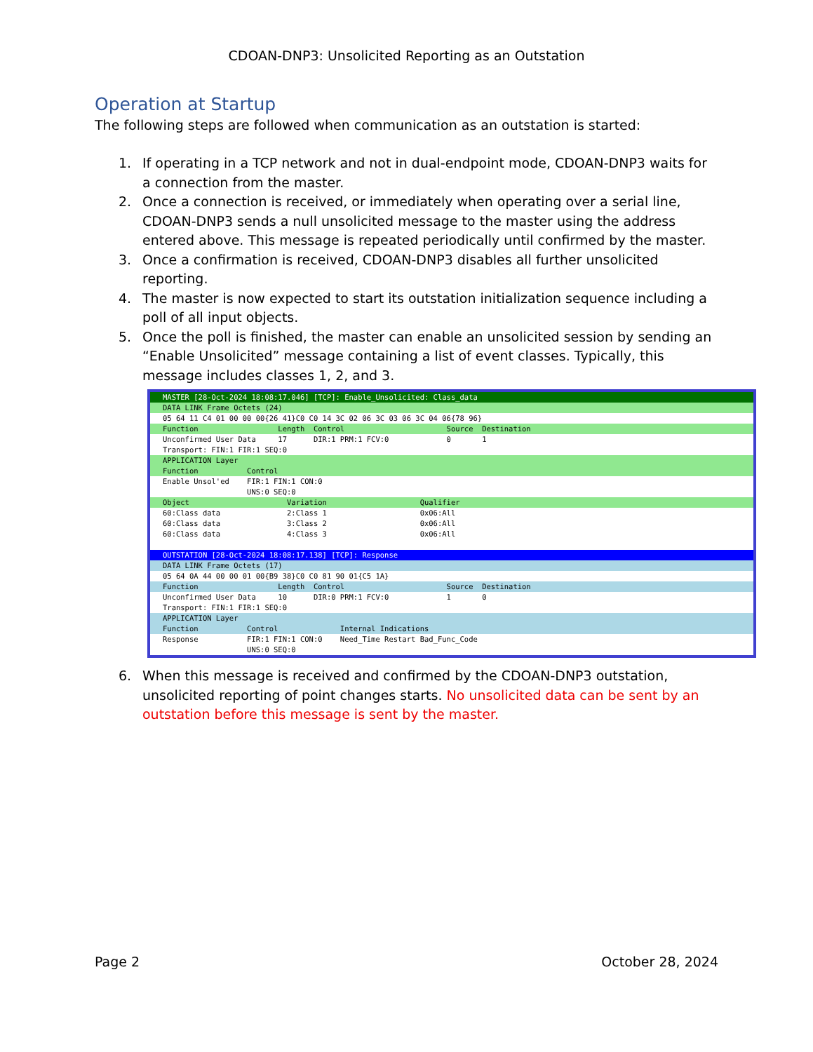CDOAN-DNP3: Unsolicited Reporting as an Outstation
Operation at Startup
The following steps are followed when communication as an outstation is started:
1. If operating in a TCP network and not in dual-endpoint mode, CDOAN-DNP3 waits for a connection from the master.
2. Once a connection is received, or immediately when operating over a serial line, CDOAN-DNP3 sends a null unsolicited message to the master using the address entered above. This message is repeated periodically until confirmed by the master.
3. Once a confirmation is received, CDOAN-DNP3 disables all further unsolicited reporting.
4. The master is now expected to start its outstation initialization sequence including a poll of all input objects.
5. Once the poll is finished, the master can enable an unsolicited session by sending an “Enable Unsolicited” message containing a list of event classes. Typically, this message includes classes 1, 2, and 3.
MASTER [28-Oct-2024 18:08:17.046] [TCP]: Enable_Unsolicited: Class_data
DATA LINK Frame Octets (24)
05 64 11 C4 01 00 00 00{26 41}C0 C0 14 3C 02 06 3C 03 06 3C 04 06{78 96}
Function Length Control Source Destination
Unconfirmed User Data 17 DIR:1 PRM:1 FCV:0 0 1
Transport: FIN:1 FIR:1 SEQ:0
APPLICATION Layer
Function Control
Enable Unsol'ed FIR:1 FIN:1 CON:0
UNS:0 SEQ:0
Object Variation Qualifier
60:Class data 2:Class 1 0x06:All
60:Class data 3:Class 2 0x06:All
60:Class data 4:Class 3 0x06:All
OUTSTATION [28-Oct-2024 18:08:17.138] [TCP]: Response
DATA LINK Frame Octets (17)
05 64 0A 44 00 00 01 00{B9 38}C0 C0 81 90 01{C5 1A}
Function Length Control Source Destination
Unconfirmed User Data 10 DIR:0 PRM:1 FCV:0 1 0
Transport: FIN:1 FIR:1 SEQ:0
APPLICATION Layer
Function Control Internal Indications
Response FIR:1 FIN:1 CON:0 Need_Time Restart Bad_Func_Code
UNS:0 SEQ:0
6. When this message is received and confirmed by the CDOAN-DNP3 outstation, unsolicited reporting of point changes starts. No unsolicited data can be sent by an outstation before this message is sent by the master.
Page 2 October 28, 2024